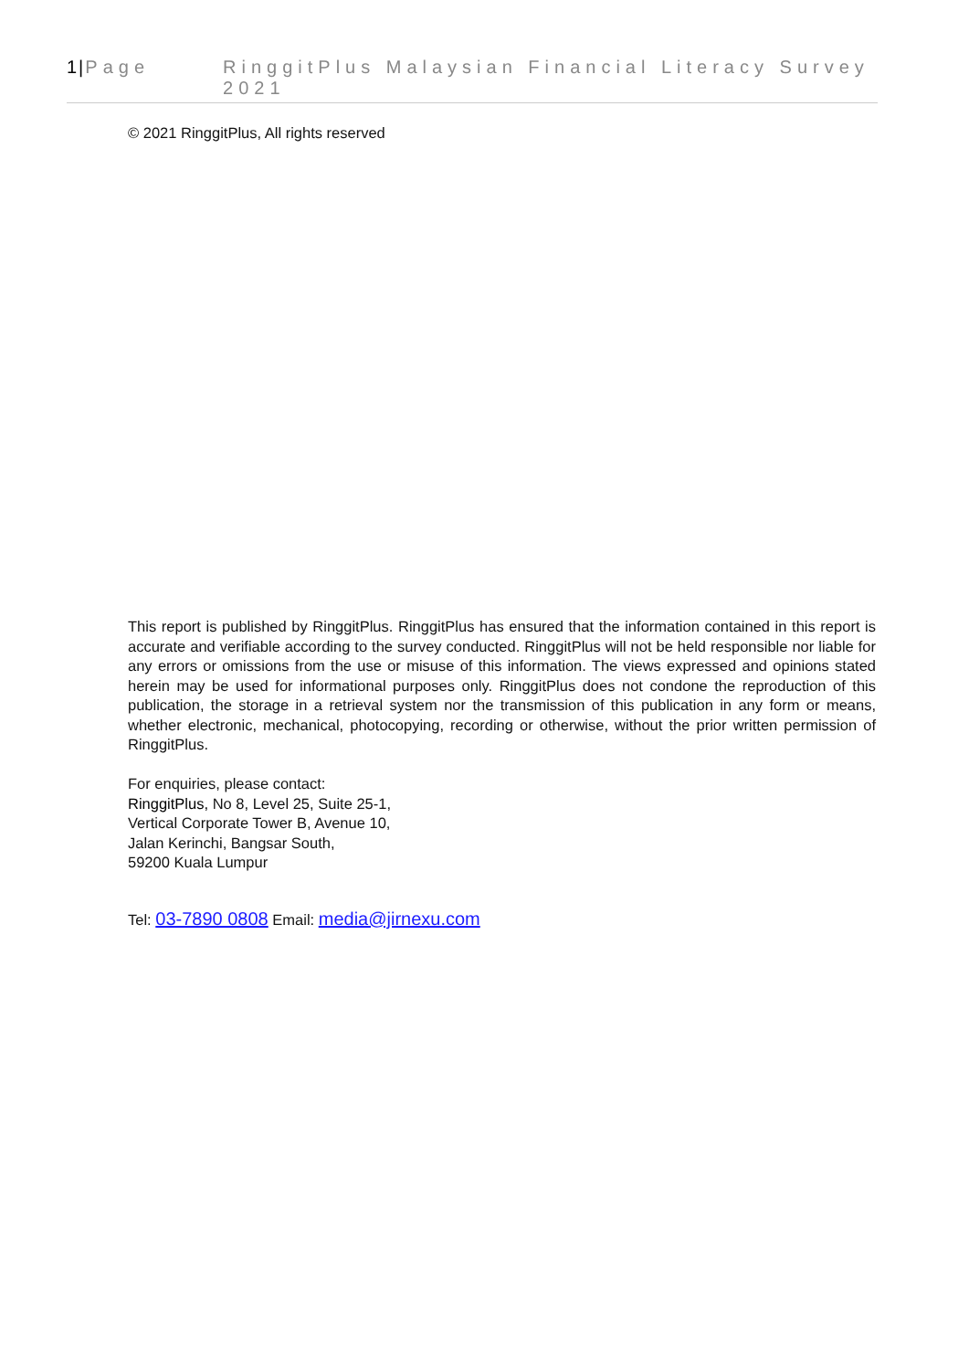1| Page RinggitPlus Malaysian Financial Literacy Survey 2021
© 2021 RinggitPlus, All rights reserved
This report is published by RinggitPlus. RinggitPlus has ensured that the information contained in this report is accurate and verifiable according to the survey conducted. RinggitPlus will not be held responsible nor liable for any errors or omissions from the use or misuse of this information. The views expressed and opinions stated herein may be used for informational purposes only. RinggitPlus does not condone the reproduction of this publication, the storage in a retrieval system nor the transmission of this publication in any form or means, whether electronic, mechanical, photocopying, recording or otherwise, without the prior written permission of RinggitPlus.
For enquiries, please contact:
RinggitPlus, No 8, Level 25, Suite 25-1,
Vertical Corporate Tower B, Avenue 10,
Jalan Kerinchi, Bangsar South,
59200 Kuala Lumpur
Tel: 03-7890 0808 Email: media@jirnexu.com